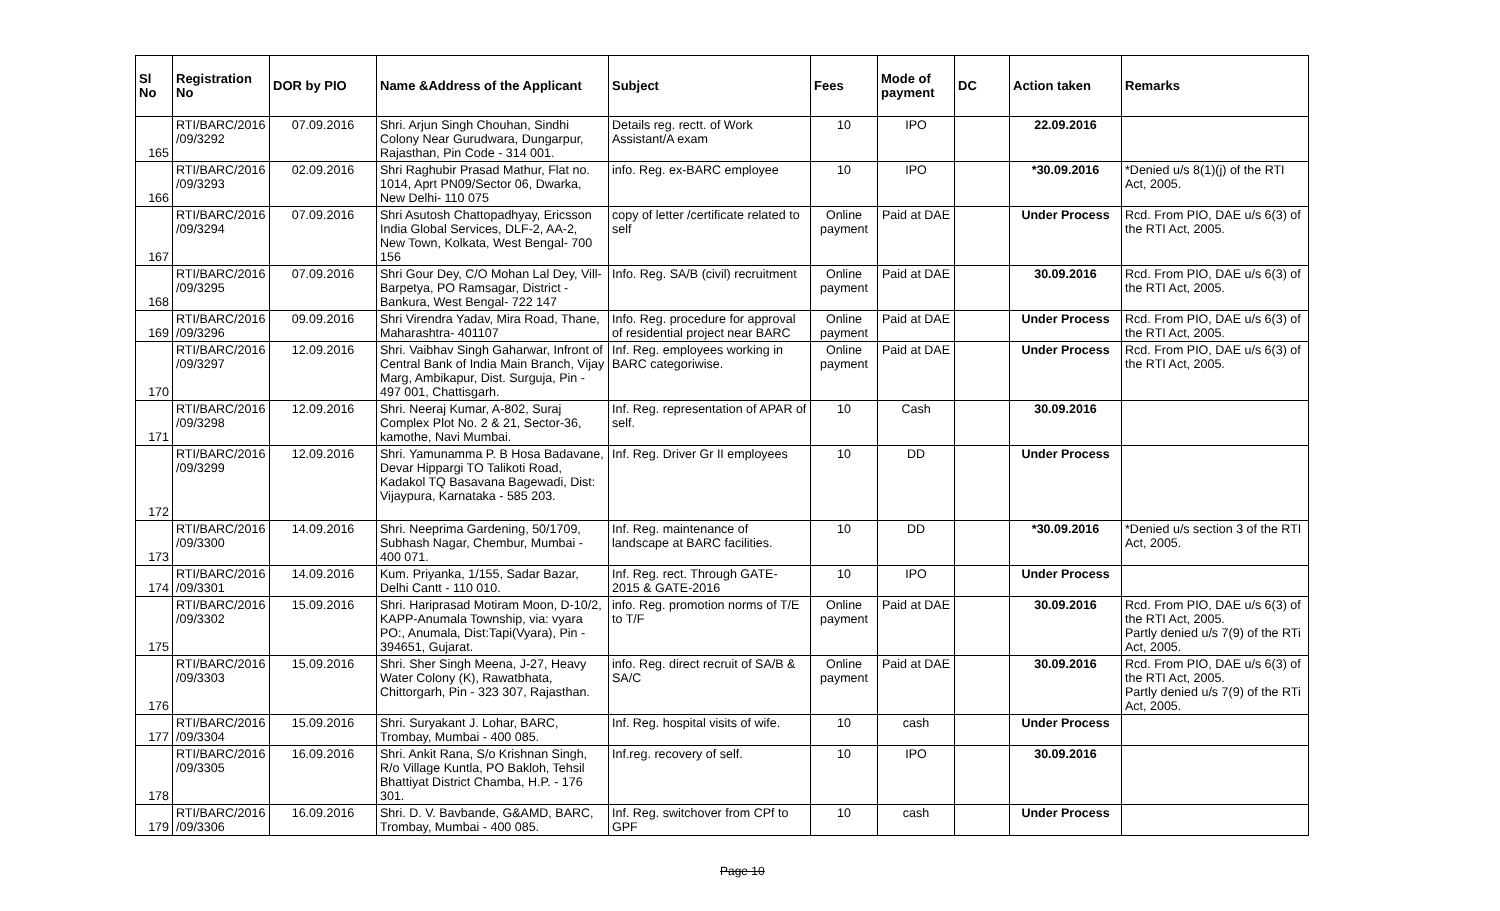| Sl No | Registration No | DOR by PIO | Name &Address of the Applicant | Subject | Fees | Mode of payment | DC | Action taken | Remarks |
| --- | --- | --- | --- | --- | --- | --- | --- | --- | --- |
| 165 | RTI/BARC/2016 /09/3292 | 07.09.2016 | Shri. Arjun Singh Chouhan, Sindhi Colony Near Gurudwara, Dungarpur, Rajasthan, Pin Code - 314 001. | Details reg. rectt. of Work Assistant/A exam | 10 | IPO | | 22.09.2016 | |
| 166 | RTI/BARC/2016 /09/3293 | 02.09.2016 | Shri Raghubir Prasad Mathur, Flat no. 1014, Aprt PN09/Sector 06, Dwarka, New Delhi- 110 075 | info. Reg. ex-BARC employee | 10 | IPO | | *30.09.2016 | *Denied u/s 8(1)(j) of the RTI Act, 2005. |
| 167 | RTI/BARC/2016 /09/3294 | 07.09.2016 | Shri Asutosh Chattopadhyay, Ericsson India Global Services, DLF-2, AA-2, New Town, Kolkata, West Bengal- 700 156 | copy of letter /certificate related to self | Online payment | Paid at DAE | | Under Process | Rcd. From PIO, DAE u/s 6(3) of the RTI Act, 2005. |
| 168 | RTI/BARC/2016 /09/3295 | 07.09.2016 | Shri Gour Dey, C/O Mohan Lal Dey, Vill- Barpetya, PO Ramsagar, District - Bankura, West Bengal- 722 147 | Info. Reg. SA/B (civil) recruitment | Online payment | Paid at DAE | | 30.09.2016 | Rcd. From PIO, DAE u/s 6(3) of the RTI Act, 2005. |
| 169 | RTI/BARC/2016 /09/3296 | 09.09.2016 | Shri Virendra Yadav, Mira Road, Thane, Maharashtra- 401107 | Info. Reg. procedure for approval of residential project near BARC | Online payment | Paid at DAE | | Under Process | Rcd. From PIO, DAE u/s 6(3) of the RTI Act, 2005. |
| 170 | RTI/BARC/2016 /09/3297 | 12.09.2016 | Shri. Vaibhav Singh Gaharwar, Infront of Central Bank of India Main Branch, Vijay Marg, Ambikapur, Dist. Surguja, Pin - 497 001, Chattisgarh. | Inf. Reg. employees working in BARC categoriwise. | Online payment | Paid at DAE | | Under Process | Rcd. From PIO, DAE u/s 6(3) of the RTI Act, 2005. |
| 171 | RTI/BARC/2016 /09/3298 | 12.09.2016 | Shri. Neeraj Kumar, A-802, Suraj Complex Plot No. 2 & 21, Sector-36, kamothe, Navi Mumbai. | Inf. Reg. representation of APAR of self. | 10 | Cash | | 30.09.2016 | |
| 172 | RTI/BARC/2016 /09/3299 | 12.09.2016 | Shri. Yamunamma P. B Hosa Badavane, Devar Hippargi TO Talikoti Road, Kadakol TQ Basavana Bagewadi, Dist: Vijaypura, Karnataka - 585 203. | Inf. Reg. Driver Gr II employees | 10 | DD | | Under Process | |
| 173 | RTI/BARC/2016 /09/3300 | 14.09.2016 | Shri. Neeprima Gardening, 50/1709, Subhash Nagar, Chembur, Mumbai - 400 071. | Inf. Reg. maintenance of landscape at BARC facilities. | 10 | DD | | *30.09.2016 | *Denied u/s section 3 of the RTI Act, 2005. |
| 174 | RTI/BARC/2016 /09/3301 | 14.09.2016 | Kum. Priyanka, 1/155, Sadar Bazar, Delhi Cantt - 110 010. | Inf. Reg. rect. Through GATE- 2015 & GATE-2016 | 10 | IPO | | Under Process | |
| 175 | RTI/BARC/2016 /09/3302 | 15.09.2016 | Shri. Hariprasad Motiram Moon, D-10/2, KAPP-Anumala Township, via: vyara PO:, Anumala, Dist:Tapi(Vyara), Pin - 394651, Gujarat. | info. Reg. promotion norms of T/E to T/F | Online payment | Paid at DAE | | 30.09.2016 | Rcd. From PIO, DAE u/s 6(3) of the RTI Act, 2005. Partly denied u/s 7(9) of the RTi Act, 2005. |
| 176 | RTI/BARC/2016 /09/3303 | 15.09.2016 | Shri. Sher Singh Meena, J-27, Heavy Water Colony (K), Rawatbhata, Chittorgarh, Pin - 323 307, Rajasthan. | info. Reg. direct recruit of SA/B & SA/C | Online payment | Paid at DAE | | 30.09.2016 | Rcd. From PIO, DAE u/s 6(3) of the RTI Act, 2005. Partly denied u/s 7(9) of the RTi Act, 2005. |
| 177 | RTI/BARC/2016 /09/3304 | 15.09.2016 | Shri. Suryakant J. Lohar, BARC, Trombay, Mumbai - 400 085. | Inf. Reg. hospital visits of wife. | 10 | cash | | Under Process | |
| 178 | RTI/BARC/2016 /09/3305 | 16.09.2016 | Shri. Ankit Rana, S/o Krishnan Singh, R/o Village Kuntla, PO Bakloh, Tehsil Bhattiyat District Chamba, H.P. - 176 301. | Inf.reg. recovery of self. | 10 | IPO | | 30.09.2016 | |
| 179 | RTI/BARC/2016 /09/3306 | 16.09.2016 | Shri. D. V. Bavbande, G&AMD, BARC, Trombay, Mumbai - 400 085. | Inf. Reg. switchover from CPf to GPF | 10 | cash | | Under Process | |
Page 10